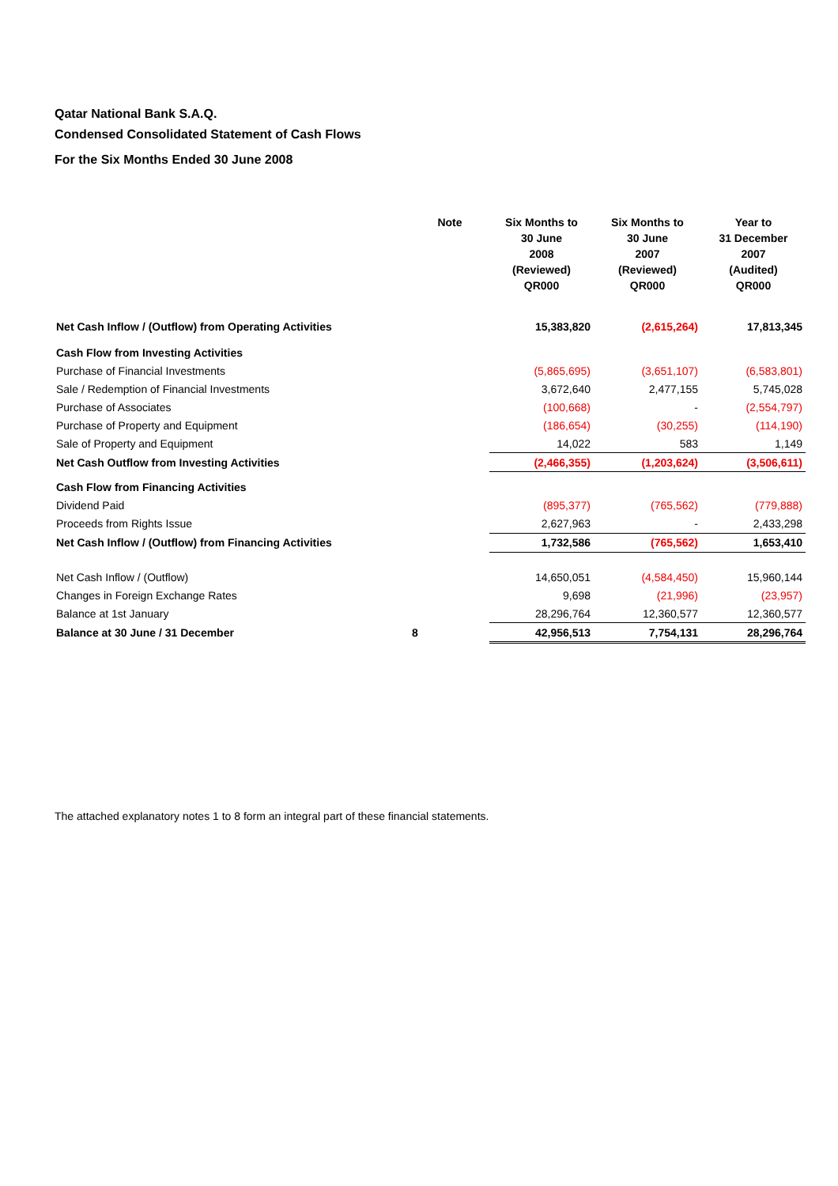Qatar National Bank S.A.Q.
Condensed Consolidated Statement of Cash Flows
For the Six Months Ended 30 June 2008
| | Note | Six Months to 30 June 2008 (Reviewed) QR000 | Six Months to 30 June 2007 (Reviewed) QR000 | Year to 31 December 2007 (Audited) QR000 |
| --- | --- | --- | --- | --- |
| Net Cash Inflow / (Outflow) from Operating Activities | | 15,383,820 | (2,615,264) | 17,813,345 |
| Cash Flow from Investing Activities | | | | |
| Purchase of Financial Investments | | (5,865,695) | (3,651,107) | (6,583,801) |
| Sale / Redemption of Financial Investments | | 3,672,640 | 2,477,155 | 5,745,028 |
| Purchase of Associates | | (100,668) | - | (2,554,797) |
| Purchase of Property and Equipment | | (186,654) | (30,255) | (114,190) |
| Sale of Property and Equipment | | 14,022 | 583 | 1,149 |
| Net Cash Outflow from Investing Activities | | (2,466,355) | (1,203,624) | (3,506,611) |
| Cash Flow from Financing Activities | | | | |
| Dividend Paid | | (895,377) | (765,562) | (779,888) |
| Proceeds from Rights Issue | | 2,627,963 | - | 2,433,298 |
| Net Cash Inflow / (Outflow) from Financing Activities | | 1,732,586 | (765,562) | 1,653,410 |
| Net Cash Inflow / (Outflow) | | 14,650,051 | (4,584,450) | 15,960,144 |
| Changes in Foreign Exchange Rates | | 9,698 | (21,996) | (23,957) |
| Balance at 1st January | | 28,296,764 | 12,360,577 | 12,360,577 |
| Balance at 30 June / 31 December | 8 | 42,956,513 | 7,754,131 | 28,296,764 |
The attached explanatory notes 1 to 8 form an integral part of these financial statements.